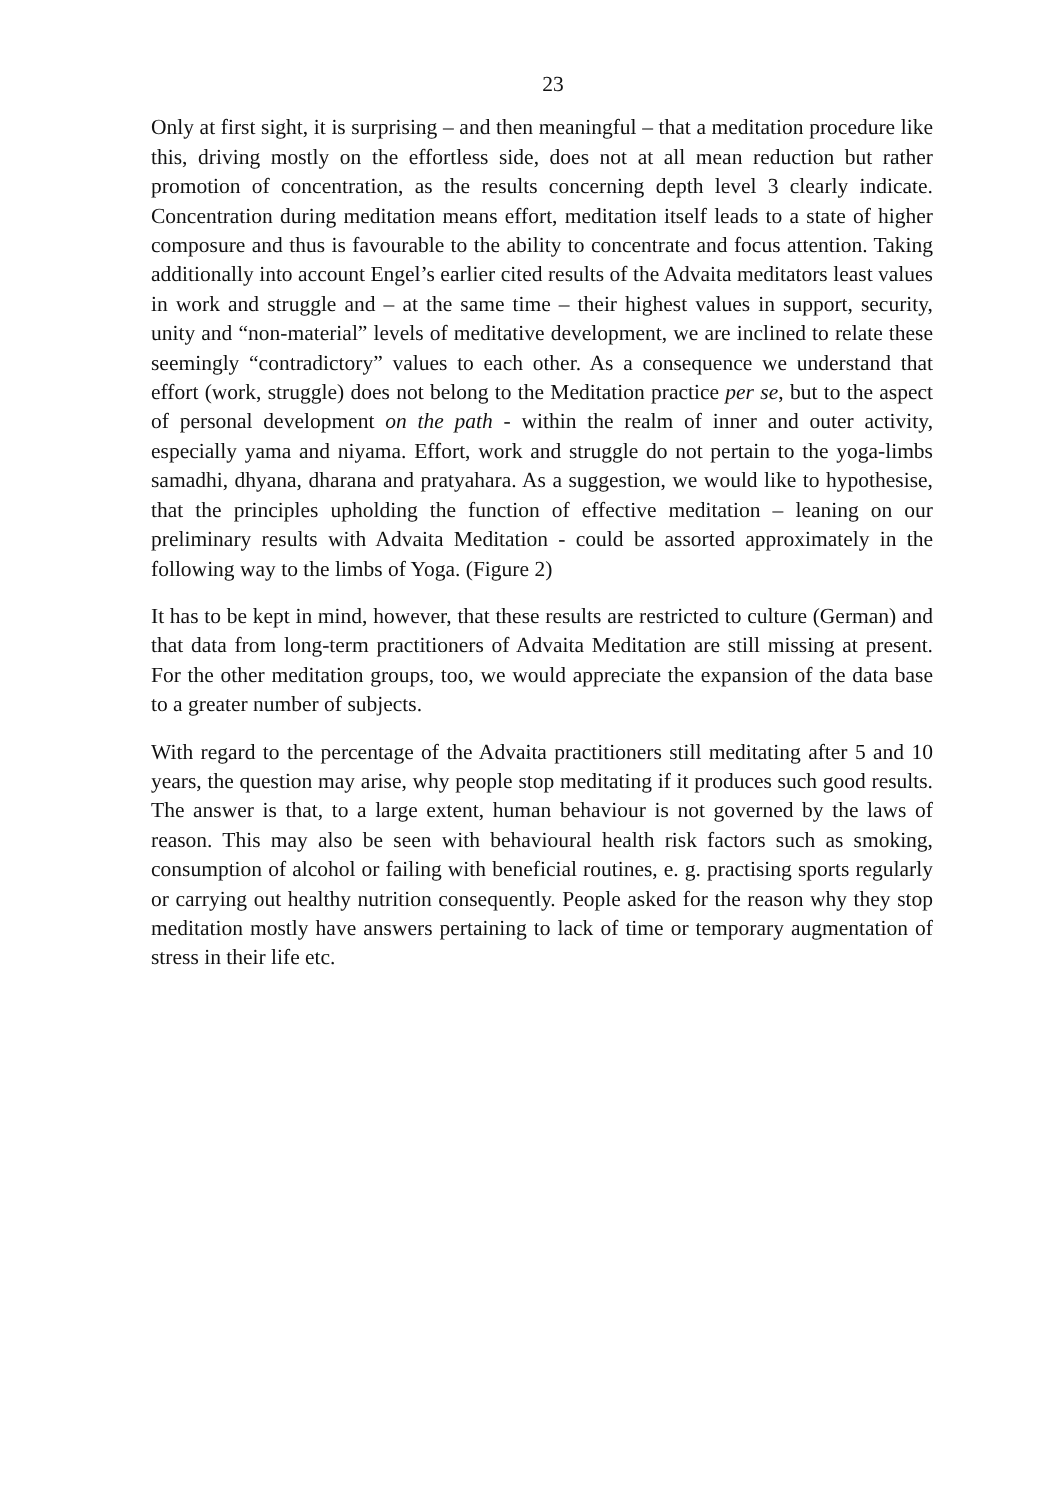23
Only at first sight, it is surprising – and then meaningful – that a meditation procedure like this, driving mostly on the effortless side, does not at all mean reduction but rather promotion of concentration, as the results concerning depth level 3 clearly indicate. Concentration during meditation means effort, meditation itself leads to a state of higher composure and thus is favourable to the ability to concentrate and focus attention. Taking additionally into account Engel’s earlier cited results of the Advaita meditators least values in work and struggle and – at the same time – their highest values in support, security, unity and “non-material” levels of meditative development, we are inclined to relate these seemingly “contradictory” values to each other. As a consequence we understand that effort (work, struggle) does not belong to the Meditation practice per se, but to the aspect of personal development on the path - within the realm of inner and outer activity, especially yama and niyama. Effort, work and struggle do not pertain to the yoga-limbs samadhi, dhyana, dharana and pratyahara. As a suggestion, we would like to hypothesise, that the principles upholding the function of effective meditation – leaning on our preliminary results with Advaita Meditation - could be assorted approximately in the following way to the limbs of Yoga. (Figure 2)
It has to be kept in mind, however, that these results are restricted to culture (German) and that data from long-term practitioners of Advaita Meditation are still missing at present. For the other meditation groups, too, we would appreciate the expansion of the data base to a greater number of subjects.
With regard to the percentage of the Advaita practitioners still meditating after 5 and 10 years, the question may arise, why people stop meditating if it produces such good results. The answer is that, to a large extent, human behaviour is not governed by the laws of reason. This may also be seen with behavioural health risk factors such as smoking, consumption of alcohol or failing with beneficial routines, e. g. practising sports regularly or carrying out healthy nutrition consequently. People asked for the reason why they stop meditation mostly have answers pertaining to lack of time or temporary augmentation of stress in their life etc.